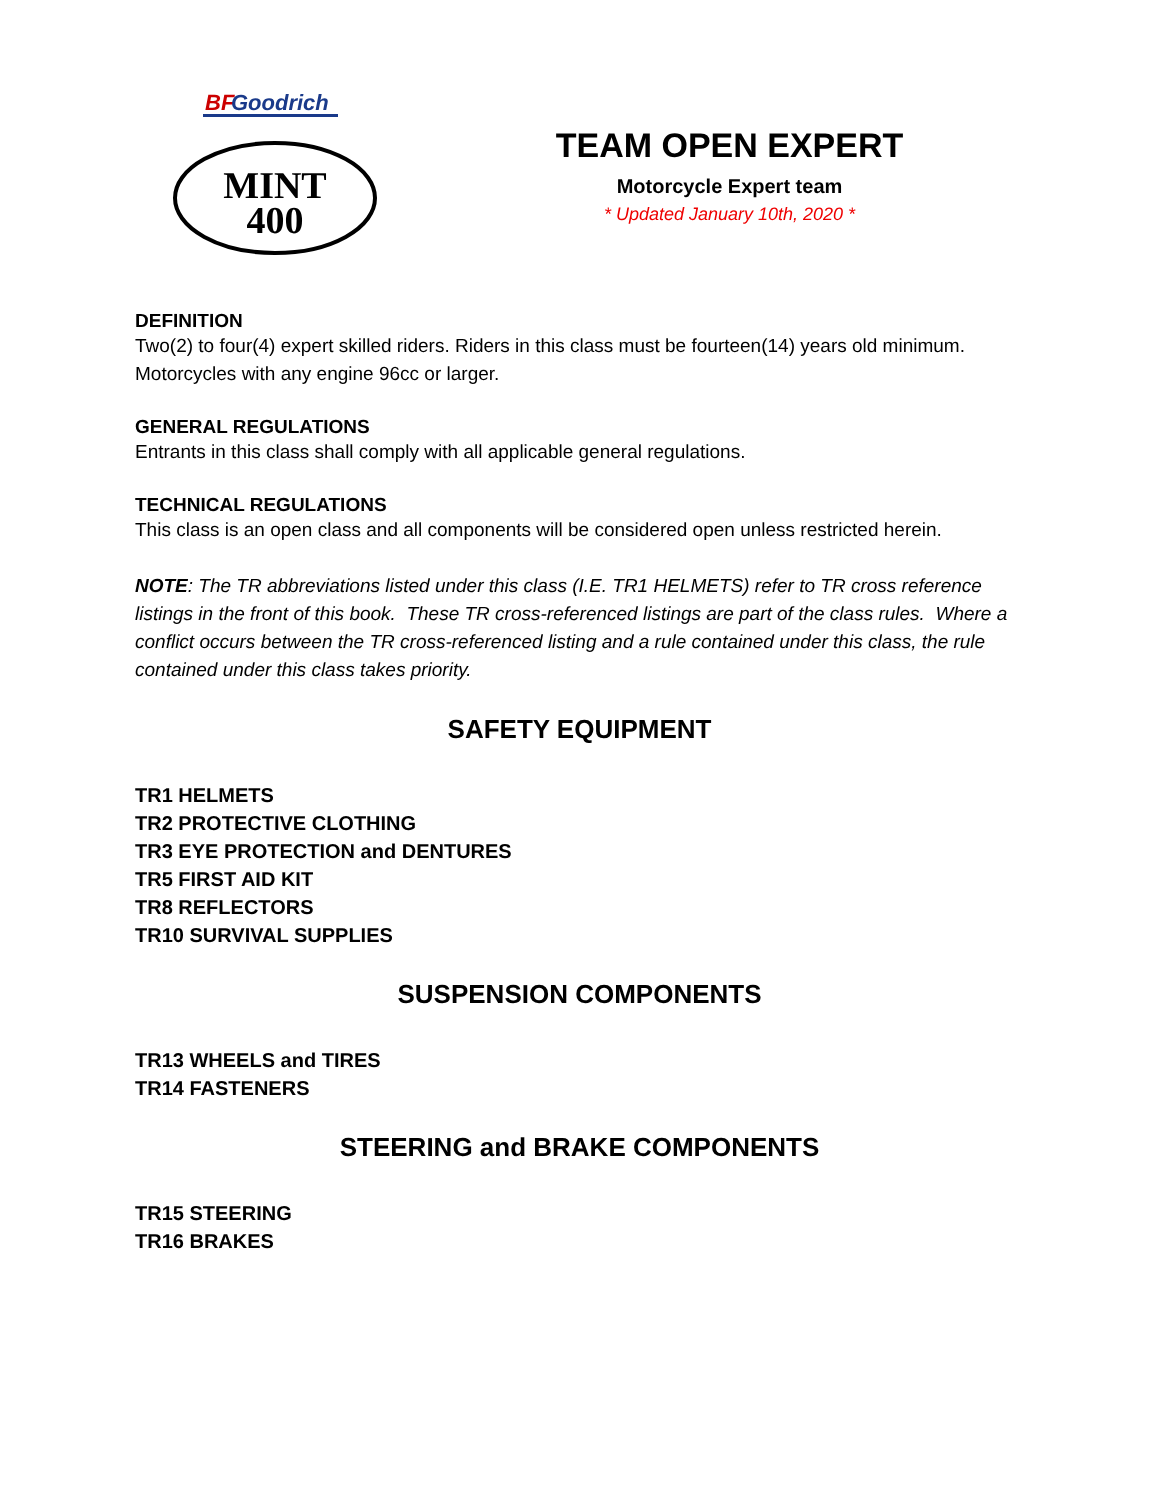BF
Goodrich
MINT
400
TEAM OPEN EXPERT
Motorcycle Expert team
* Updated January 10th, 2020 *
DEFINITION
Two(2) to four(4) expert skilled riders. Riders in this class must be fourteen(14) years old minimum. Motorcycles with any engine 96cc or larger.
GENERAL REGULATIONS
Entrants in this class shall comply with all applicable general regulations.
TECHNICAL REGULATIONS
This class is an open class and all components will be considered open unless restricted herein.
NOTE: The TR abbreviations listed under this class (I.E. TR1 HELMETS) refer to TR cross reference listings in the front of this book. These TR cross-referenced listings are part of the class rules. Where a conflict occurs between the TR cross-referenced listing and a rule contained under this class, the rule contained under this class takes priority.
SAFETY EQUIPMENT
TR1 HELMETS
TR2 PROTECTIVE CLOTHING
TR3 EYE PROTECTION and DENTURES
TR5 FIRST AID KIT
TR8 REFLECTORS
TR10 SURVIVAL SUPPLIES
SUSPENSION COMPONENTS
TR13 WHEELS and TIRES
TR14 FASTENERS
STEERING and BRAKE COMPONENTS
TR15 STEERING
TR16 BRAKES